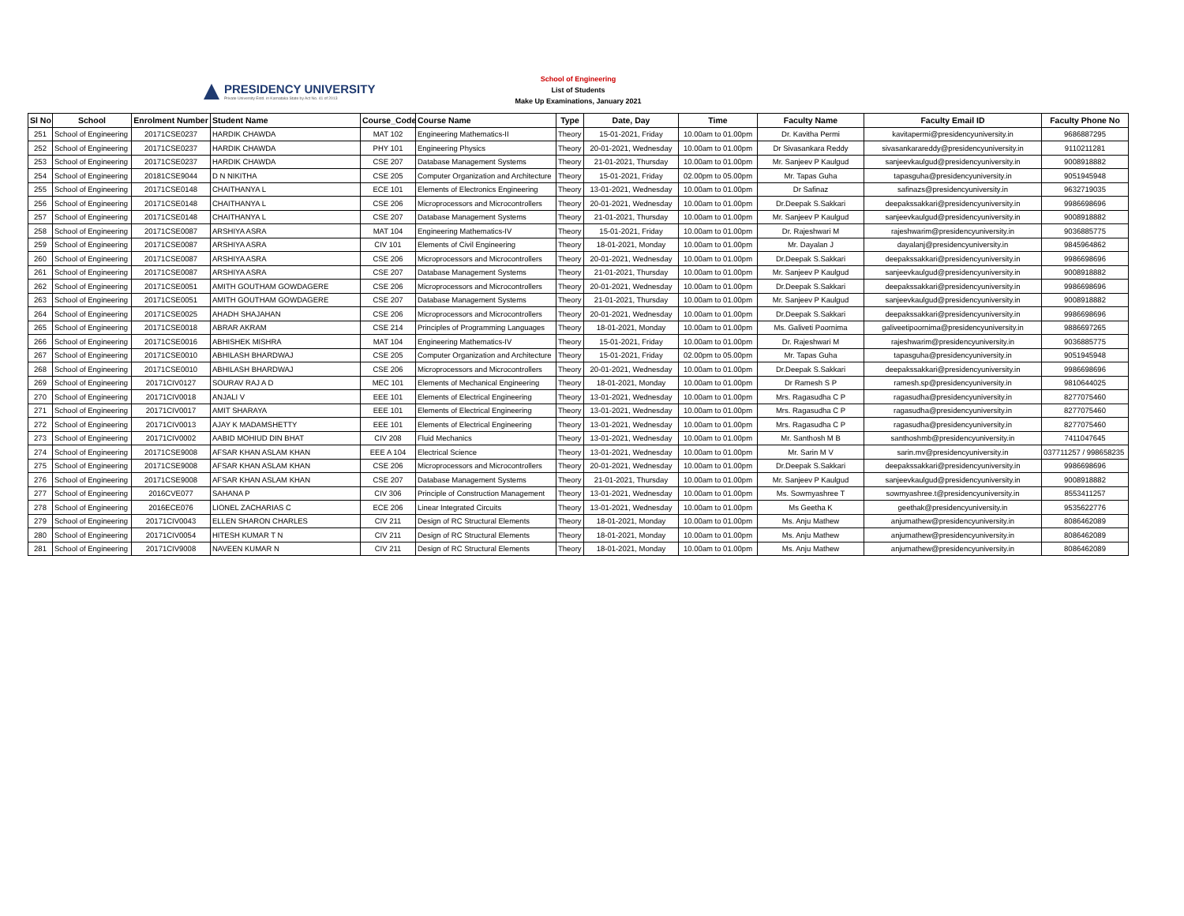PRESIDENCY UNIVERSITY
Private University Estd. in Karnataka State by Act No. 41 of 2013
School of Engineering
List of Students
Make Up Examinations, January 2021
| Sl No | School | Enrolment Number | Student Name | Course_Code | Course Name | Type | Date, Day | Time | Faculty Name | Faculty Email ID | Faculty Phone No |
| --- | --- | --- | --- | --- | --- | --- | --- | --- | --- | --- | --- |
| 251 | School of Engineering | 20171CSE0237 | HARDIK CHAWDA | MAT 102 | Engineering Mathematics-II | Theory | 15-01-2021, Friday | 10.00am to 01.00pm | Dr. Kavitha Permi | kavitapermi@presidencyuniversity.in | 9686887295 |
| 252 | School of Engineering | 20171CSE0237 | HARDIK CHAWDA | PHY 101 | Engineering Physics | Theory | 20-01-2021, Wednesday | 10.00am to 01.00pm | Dr Sivasankara Reddy | sivasankarareddy@presidencyuniversity.in | 9110211281 |
| 253 | School of Engineering | 20171CSE0237 | HARDIK CHAWDA | CSE 207 | Database Management Systems | Theory | 21-01-2021, Thursday | 10.00am to 01.00pm | Mr. Sanjeev P Kaulgud | sanjeevkaulgud@presidencyuniversity.in | 9008918882 |
| 254 | School of Engineering | 20181CSE9044 | D N NIKITHA | CSE 205 | Computer Organization and Architecture | Theory | 15-01-2021, Friday | 02.00pm to 05.00pm | Mr. Tapas Guha | tapasguha@presidencyuniversity.in | 9051945948 |
| 255 | School of Engineering | 20171CSE0148 | CHAITHANYA L | ECE 101 | Elements of Electronics Engineering | Theory | 13-01-2021, Wednesday | 10.00am to 01.00pm | Dr Safinaz | safinazs@presidencyuniversity.in | 9632719035 |
| 256 | School of Engineering | 20171CSE0148 | CHAITHANYA L | CSE 206 | Microprocessors and Microcontrollers | Theory | 20-01-2021, Wednesday | 10.00am to 01.00pm | Dr.Deepak S.Sakkari | deepakssakkari@presidencyuniversity.in | 9986698696 |
| 257 | School of Engineering | 20171CSE0148 | CHAITHANYA L | CSE 207 | Database Management Systems | Theory | 21-01-2021, Thursday | 10.00am to 01.00pm | Mr. Sanjeev P Kaulgud | sanjeevkaulgud@presidencyuniversity.in | 9008918882 |
| 258 | School of Engineering | 20171CSE0087 | ARSHIYA ASRA | MAT 104 | Engineering Mathematics-IV | Theory | 15-01-2021, Friday | 10.00am to 01.00pm | Dr. Rajeshwari M | rajeshwarim@presidencyuniversity.in | 9036885775 |
| 259 | School of Engineering | 20171CSE0087 | ARSHIYA ASRA | CIV 101 | Elements of Civil Engineering | Theory | 18-01-2021, Monday | 10.00am to 01.00pm | Mr. Dayalan J | dayalanj@presidencyuniversity.in | 9845964862 |
| 260 | School of Engineering | 20171CSE0087 | ARSHIYA ASRA | CSE 206 | Microprocessors and Microcontrollers | Theory | 20-01-2021, Wednesday | 10.00am to 01.00pm | Dr.Deepak S.Sakkari | deepakssakkari@presidencyuniversity.in | 9986698696 |
| 261 | School of Engineering | 20171CSE0087 | ARSHIYA ASRA | CSE 207 | Database Management Systems | Theory | 21-01-2021, Thursday | 10.00am to 01.00pm | Mr. Sanjeev P Kaulgud | sanjeevkaulgud@presidencyuniversity.in | 9008918882 |
| 262 | School of Engineering | 20171CSE0051 | AMITH GOUTHAM GOWDAGERE | CSE 206 | Microprocessors and Microcontrollers | Theory | 20-01-2021, Wednesday | 10.00am to 01.00pm | Dr.Deepak S.Sakkari | deepakssakkari@presidencyuniversity.in | 9986698696 |
| 263 | School of Engineering | 20171CSE0051 | AMITH GOUTHAM GOWDAGERE | CSE 207 | Database Management Systems | Theory | 21-01-2021, Thursday | 10.00am to 01.00pm | Mr. Sanjeev P Kaulgud | sanjeevkaulgud@presidencyuniversity.in | 9008918882 |
| 264 | School of Engineering | 20171CSE0025 | AHADH SHAJAHAN | CSE 206 | Microprocessors and Microcontrollers | Theory | 20-01-2021, Wednesday | 10.00am to 01.00pm | Dr.Deepak S.Sakkari | deepakssakkari@presidencyuniversity.in | 9986698696 |
| 265 | School of Engineering | 20171CSE0018 | ABRAR AKRAM | CSE 214 | Principles of Programming Languages | Theory | 18-01-2021, Monday | 10.00am to 01.00pm | Ms. Galiveti Poornima | galiveetipoornima@presidencyuniversity.in | 9886697265 |
| 266 | School of Engineering | 20171CSE0016 | ABHISHEK MISHRA | MAT 104 | Engineering Mathematics-IV | Theory | 15-01-2021, Friday | 10.00am to 01.00pm | Dr. Rajeshwari M | rajeshwarim@presidencyuniversity.in | 9036885775 |
| 267 | School of Engineering | 20171CSE0010 | ABHILASH BHARDWAJ | CSE 205 | Computer Organization and Architecture | Theory | 15-01-2021, Friday | 02.00pm to 05.00pm | Mr. Tapas Guha | tapasguha@presidencyuniversity.in | 9051945948 |
| 268 | School of Engineering | 20171CSE0010 | ABHILASH BHARDWAJ | CSE 206 | Microprocessors and Microcontrollers | Theory | 20-01-2021, Wednesday | 10.00am to 01.00pm | Dr.Deepak S.Sakkari | deepakssakkari@presidencyuniversity.in | 9986698696 |
| 269 | School of Engineering | 20171CIV0127 | SOURAV RAJ A D | MEC 101 | Elements of Mechanical Engineering | Theory | 18-01-2021, Monday | 10.00am to 01.00pm | Dr Ramesh S P | ramesh.sp@presidencyuniversity.in | 9810644025 |
| 270 | School of Engineering | 20171CIV0018 | ANJALI V | EEE 101 | Elements of Electrical Engineering | Theory | 13-01-2021, Wednesday | 10.00am to 01.00pm | Mrs. Ragasudha C P | ragasudha@presidencyuniversity.in | 8277075460 |
| 271 | School of Engineering | 20171CIV0017 | AMIT SHARAYA | EEE 101 | Elements of Electrical Engineering | Theory | 13-01-2021, Wednesday | 10.00am to 01.00pm | Mrs. Ragasudha C P | ragasudha@presidencyuniversity.in | 8277075460 |
| 272 | School of Engineering | 20171CIV0013 | AJAY K MADAMSHETTY | EEE 101 | Elements of Electrical Engineering | Theory | 13-01-2021, Wednesday | 10.00am to 01.00pm | Mrs. Ragasudha C P | ragasudha@presidencyuniversity.in | 8277075460 |
| 273 | School of Engineering | 20171CIV0002 | AABID MOHIUD DIN BHAT | CIV 208 | Fluid Mechanics | Theory | 13-01-2021, Wednesday | 10.00am to 01.00pm | Mr. Santhosh M B | santhoshmb@presidencyuniversity.in | 7411047645 |
| 274 | School of Engineering | 20171CSE9008 | AFSAR KHAN ASLAM KHAN | EEE A 104 | Electrical Science | Theory | 13-01-2021, Wednesday | 10.00am to 01.00pm | Mr. Sarin M V | sarin.mv@presidencyuniversity.in | 037711257 / 998658235 |
| 275 | School of Engineering | 20171CSE9008 | AFSAR KHAN ASLAM KHAN | CSE 206 | Microprocessors and Microcontrollers | Theory | 20-01-2021, Wednesday | 10.00am to 01.00pm | Dr.Deepak S.Sakkari | deepakssakkari@presidencyuniversity.in | 9986698696 |
| 276 | School of Engineering | 20171CSE9008 | AFSAR KHAN ASLAM KHAN | CSE 207 | Database Management Systems | Theory | 21-01-2021, Thursday | 10.00am to 01.00pm | Mr. Sanjeev P Kaulgud | sanjeevkaulgud@presidencyuniversity.in | 9008918882 |
| 277 | School of Engineering | 2016CVE077 | SAHANA P | CIV 306 | Principle of Construction Management | Theory | 13-01-2021, Wednesday | 10.00am to 01.00pm | Ms. Sowmyashree T | sowmyashree.t@presidencyuniversity.in | 8553411257 |
| 278 | School of Engineering | 2016ECE076 | LIONEL ZACHARIAS C | ECE 206 | Linear Integrated Circuits | Theory | 13-01-2021, Wednesday | 10.00am to 01.00pm | Ms Geetha K | geethak@presidencyuniversity.in | 9535622776 |
| 279 | School of Engineering | 20171CIV0043 | ELLEN SHARON CHARLES | CIV 211 | Design of RC Structural Elements | Theory | 18-01-2021, Monday | 10.00am to 01.00pm | Ms. Anju Mathew | anjumathew@presidencyuniversity.in | 8086462089 |
| 280 | School of Engineering | 20171CIV0054 | HITESH KUMAR T N | CIV 211 | Design of RC Structural Elements | Theory | 18-01-2021, Monday | 10.00am to 01.00pm | Ms. Anju Mathew | anjumathew@presidencyuniversity.in | 8086462089 |
| 281 | School of Engineering | 20171CIV9008 | NAVEEN KUMAR N | CIV 211 | Design of RC Structural Elements | Theory | 18-01-2021, Monday | 10.00am to 01.00pm | Ms. Anju Mathew | anjumathew@presidencyuniversity.in | 8086462089 |